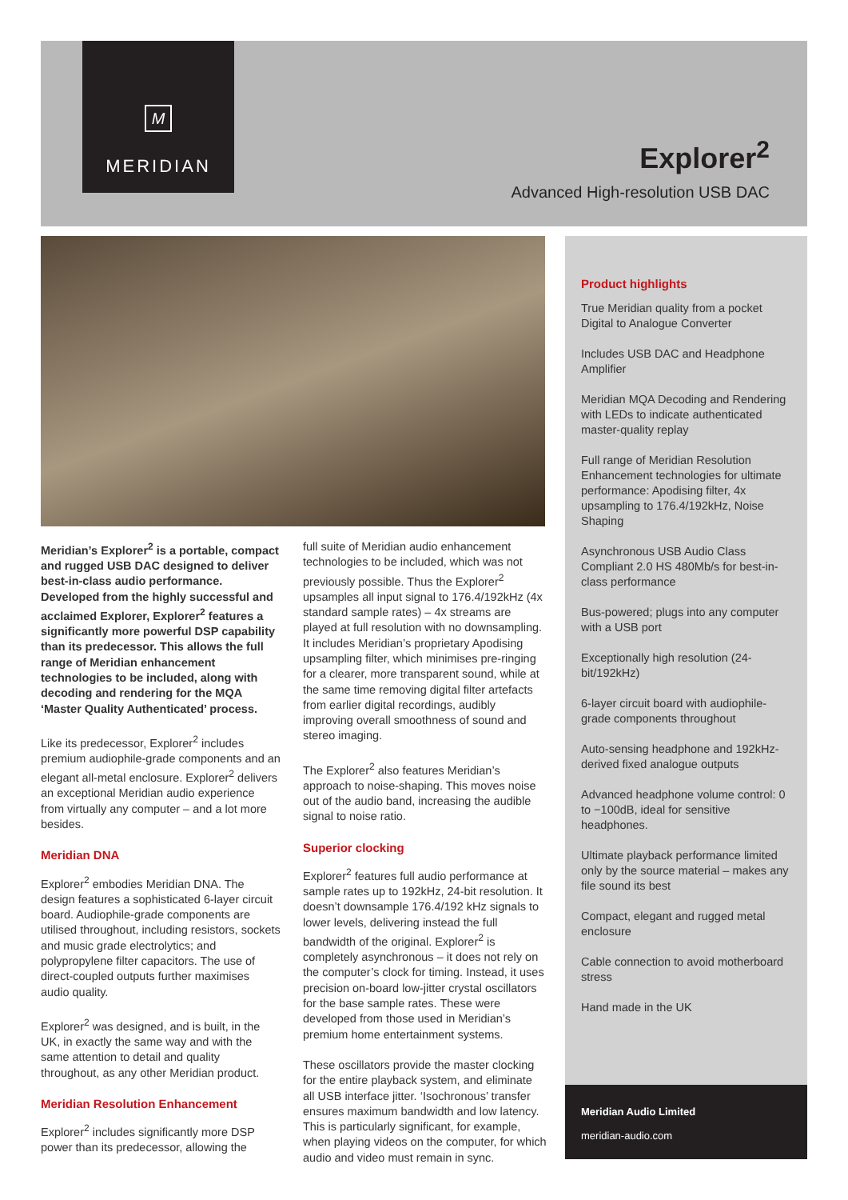M
MERIDIAN
Explorer<sup>2</sup>
Advanced High-resolution USB DAC
Product highlights
True Meridian quality from a pocket Digital to Analogue Converter
Includes USB DAC and Headphone Amplifier
Meridian MQA Decoding and Rendering with LEDs to indicate authenticated master-quality replay
Full range of Meridian Resolution Enhancement technologies for ultimate performance: Apodising filter, 4x upsampling to 176.4/192kHz, Noise Shaping
Asynchronous USB Audio Class Compliant 2.0 HS 480Mb/s for best-in-class performance
Bus-powered; plugs into any computer with a USB port
Exceptionally high resolution (24-bit/192kHz)
6-layer circuit board with audiophile-grade components throughout
Auto-sensing headphone and 192kHz-derived fixed analogue outputs
Advanced headphone volume control: 0 to −100dB, ideal for sensitive headphones.
Ultimate playback performance limited only by the source material – makes any file sound its best
Compact, elegant and rugged metal enclosure
Cable connection to avoid motherboard stress
Hand made in the UK
Meridian Audio Limited
meridian-audio.com
Meridian’s Explorer<sup>2</sup> is a portable, compact and rugged USB DAC designed to deliver best-in-class audio performance. Developed from the highly successful and acclaimed Explorer, Explorer<sup>2</sup> features a significantly more powerful DSP capability than its predecessor. This allows the full range of Meridian enhancement technologies to be included, along with decoding and rendering for the MQA ‘Master Quality Authenticated’ process.
Like its predecessor, Explorer<sup>2</sup> includes premium audiophile-grade components and an elegant all-metal enclosure. Explorer<sup>2</sup> delivers an exceptional Meridian audio experience from virtually any computer – and a lot more besides.
Meridian DNA
Explorer<sup>2</sup> embodies Meridian DNA. The design features a sophisticated 6-layer circuit board. Audiophile-grade components are utilised throughout, including resistors, sockets and music grade electrolytics; and polypropylene filter capacitors. The use of direct-coupled outputs further maximises audio quality.
Explorer<sup>2</sup> was designed, and is built, in the UK, in exactly the same way and with the same attention to detail and quality throughout, as any other Meridian product.
Meridian Resolution Enhancement
Explorer<sup>2</sup> includes significantly more DSP power than its predecessor, allowing the
full suite of Meridian audio enhancement technologies to be included, which was not previously possible. Thus the Explorer<sup>2</sup> upsamples all input signal to 176.4/192kHz (4x standard sample rates) – 4x streams are played at full resolution with no downsampling. It includes Meridian’s proprietary Apodising upsampling filter, which minimises pre-ringing for a clearer, more transparent sound, while at the same time removing digital filter artefacts from earlier digital recordings, audibly improving overall smoothness of sound and stereo imaging.
The Explorer<sup>2</sup> also features Meridian’s approach to noise-shaping. This moves noise out of the audio band, increasing the audible signal to noise ratio.
Superior clocking
Explorer<sup>2</sup> features full audio performance at sample rates up to 192kHz, 24-bit resolution. It doesn’t downsample 176.4/192 kHz signals to lower levels, delivering instead the full bandwidth of the original. Explorer<sup>2</sup> is completely asynchronous – it does not rely on the computer’s clock for timing. Instead, it uses precision on-board low-jitter crystal oscillators for the base sample rates. These were developed from those used in Meridian’s premium home entertainment systems.
These oscillators provide the master clocking for the entire playback system, and eliminate all USB interface jitter. ‘Isochronous’ transfer ensures maximum bandwidth and low latency. This is particularly significant, for example, when playing videos on the computer, for which audio and video must remain in sync.